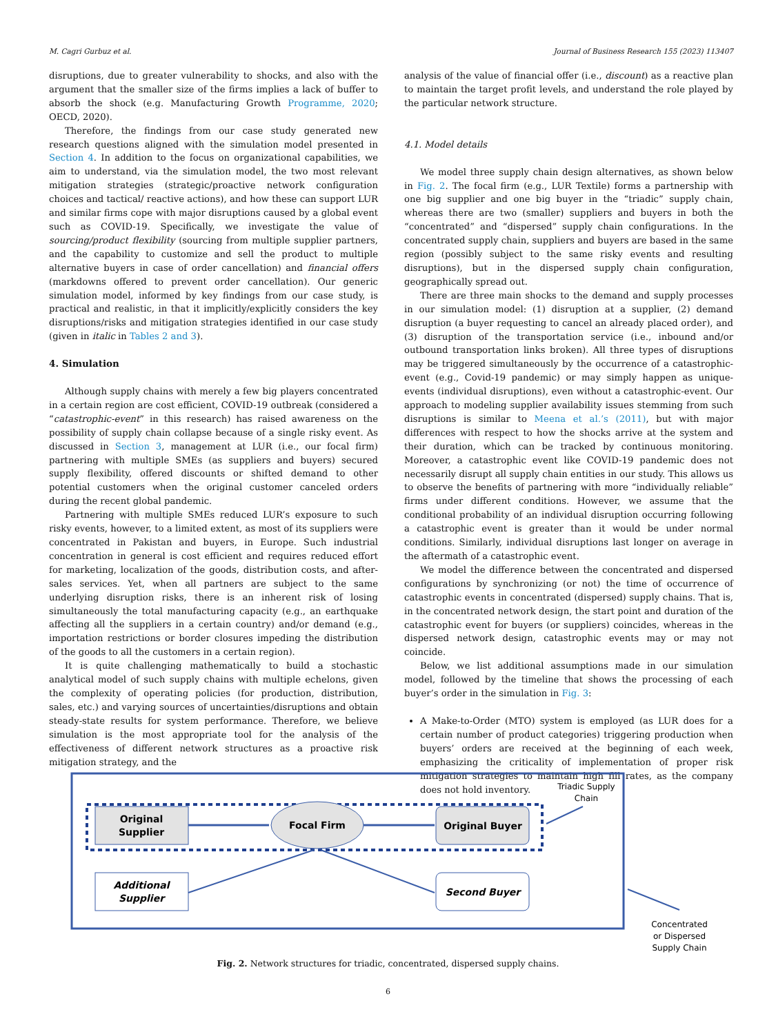M. Cagri Gurbuz et al. Journal of Business Research 155 (2023) 113407
disruptions, due to greater vulnerability to shocks, and also with the argument that the smaller size of the firms implies a lack of buffer to absorb the shock (e.g. Manufacturing Growth Programme, 2020; OECD, 2020).
Therefore, the findings from our case study generated new research questions aligned with the simulation model presented in Section 4. In addition to the focus on organizational capabilities, we aim to understand, via the simulation model, the two most relevant mitigation strategies (strategic/proactive network configuration choices and tactical/ reactive actions), and how these can support LUR and similar firms cope with major disruptions caused by a global event such as COVID-19. Specifically, we investigate the value of sourcing/product flexibility (sourcing from multiple supplier partners, and the capability to customize and sell the product to multiple alternative buyers in case of order cancellation) and financial offers (markdowns offered to prevent order cancellation). Our generic simulation model, informed by key findings from our case study, is practical and realistic, in that it implicitly/explicitly considers the key disruptions/risks and mitigation strategies identified in our case study (given in italic in Tables 2 and 3).
4. Simulation
Although supply chains with merely a few big players concentrated in a certain region are cost efficient, COVID-19 outbreak (considered a “catastrophic-event” in this research) has raised awareness on the possibility of supply chain collapse because of a single risky event. As discussed in Section 3, management at LUR (i.e., our focal firm) partnering with multiple SMEs (as suppliers and buyers) secured supply flexibility, offered discounts or shifted demand to other potential customers when the original customer canceled orders during the recent global pandemic.
Partnering with multiple SMEs reduced LUR’s exposure to such risky events, however, to a limited extent, as most of its suppliers were concentrated in Pakistan and buyers, in Europe. Such industrial concentration in general is cost efficient and requires reduced effort for marketing, localization of the goods, distribution costs, and after-sales services. Yet, when all partners are subject to the same underlying disruption risks, there is an inherent risk of losing simultaneously the total manufacturing capacity (e.g., an earthquake affecting all the suppliers in a certain country) and/or demand (e.g., importation restrictions or border closures impeding the distribution of the goods to all the customers in a certain region).
It is quite challenging mathematically to build a stochastic analytical model of such supply chains with multiple echelons, given the complexity of operating policies (for production, distribution, sales, etc.) and varying sources of uncertainties/disruptions and obtain steady-state results for system performance. Therefore, we believe simulation is the most appropriate tool for the analysis of the effectiveness of different network structures as a proactive risk mitigation strategy, and the
analysis of the value of financial offer (i.e., discount) as a reactive plan to maintain the target profit levels, and understand the role played by the particular network structure.
4.1. Model details
We model three supply chain design alternatives, as shown below in Fig. 2. The focal firm (e.g., LUR Textile) forms a partnership with one big supplier and one big buyer in the “triadic” supply chain, whereas there are two (smaller) suppliers and buyers in both the “concentrated” and “dispersed” supply chain configurations. In the concentrated supply chain, suppliers and buyers are based in the same region (possibly subject to the same risky events and resulting disruptions), but in the dispersed supply chain configuration, geographically spread out.
There are three main shocks to the demand and supply processes in our simulation model: (1) disruption at a supplier, (2) demand disruption (a buyer requesting to cancel an already placed order), and (3) disruption of the transportation service (i.e., inbound and/or outbound transportation links broken). All three types of disruptions may be triggered simultaneously by the occurrence of a catastrophic-event (e.g., Covid-19 pandemic) or may simply happen as unique-events (individual disruptions), even without a catastrophic-event. Our approach to modeling supplier availability issues stemming from such disruptions is similar to Meena et al.’s (2011), but with major differences with respect to how the shocks arrive at the system and their duration, which can be tracked by continuous monitoring. Moreover, a catastrophic event like COVID-19 pandemic does not necessarily disrupt all supply chain entities in our study. This allows us to observe the benefits of partnering with more “individually reliable” firms under different conditions. However, we assume that the conditional probability of an individual disruption occurring following a catastrophic event is greater than it would be under normal conditions. Similarly, individual disruptions last longer on average in the aftermath of a catastrophic event.
We model the difference between the concentrated and dispersed configurations by synchronizing (or not) the time of occurrence of catastrophic events in concentrated (dispersed) supply chains. That is, in the concentrated network design, the start point and duration of the catastrophic event for buyers (or suppliers) coincides, whereas in the dispersed network design, catastrophic events may or may not coincide.
Below, we list additional assumptions made in our simulation model, followed by the timeline that shows the processing of each buyer’s order in the simulation in Fig. 3:
A Make-to-Order (MTO) system is employed (as LUR does for a certain number of product categories) triggering production when buyers’ orders are received at the beginning of each week, emphasizing the criticality of implementation of proper risk mitigation strategies to maintain high fill rates, as the company does not hold inventory.
Original
Supplier
Focal Firm
Original Buyer
Additional
Supplier
Second Buyer
Triadic Supply
Chain
Concentrated
or Dispersed
Supply Chain
Fig. 2. Network structures for triadic, concentrated, dispersed supply chains.
6